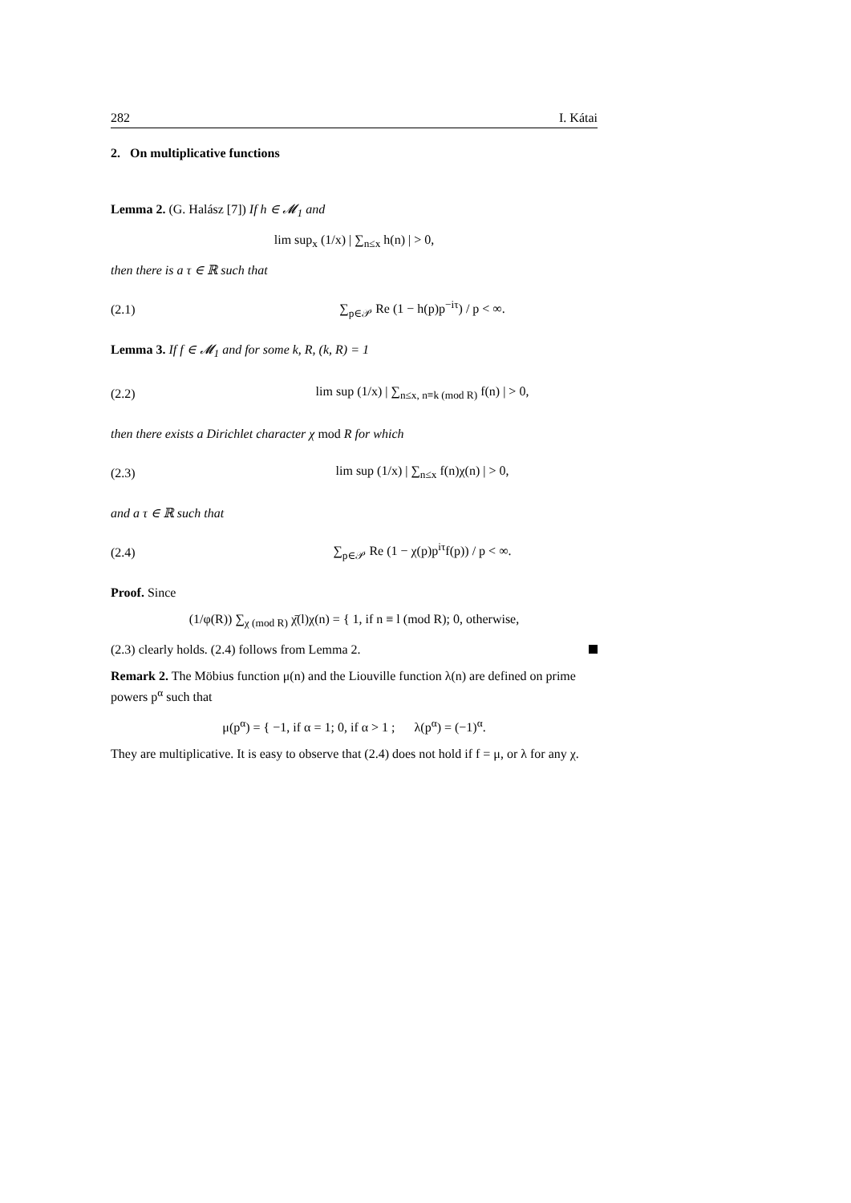282 I. Kátai
2. On multiplicative functions
Lemma 2. (G. Halász [7]) If h ∈ 𝓜<sub>1</sub> and
lim sup<sub>x</sub> (1/x) | ∑<sub>n≤x</sub> h(n) | > 0,
then there is a τ ∈ ℝ such that
(2.1) ∑<sub>p∈𝒫</sub> Re (1 − h(p)p<sup>−iτ</sup>) / p < ∞.
Lemma 3. If f ∈ 𝓜<sub>1</sub> and for some k, R, (k, R) = 1
(2.2) lim sup (1/x) | ∑<sub>n≤x, n≡k (mod R)</sub> f(n) | > 0,
then there exists a Dirichlet character χ mod R for which
(2.3) lim sup (1/x) | ∑<sub>n≤x</sub> f(n)χ(n) | > 0,
and a τ ∈ ℝ such that
(2.4) ∑<sub>p∈𝒫</sub> Re (1 − χ(p)p<sup>iτ</sup>f(p)) / p < ∞.
Proof. Since
(1/φ(R)) ∑<sub>χ (mod R)</sub> χ̄(l)χ(n) = { 1, if n ≡ l (mod R); 0, otherwise,
(2.3) clearly holds. (2.4) follows from Lemma 2.
Remark 2. The Möbius function μ(n) and the Liouville function λ(n) are defined on prime powers p<sup>α</sup> such that
μ(p<sup>α</sup>) = { −1, if α = 1; 0, if α > 1 ; λ(p<sup>α</sup>) = (−1)<sup>α</sup>.
They are multiplicative. It is easy to observe that (2.4) does not hold if f = μ, or λ for any χ.